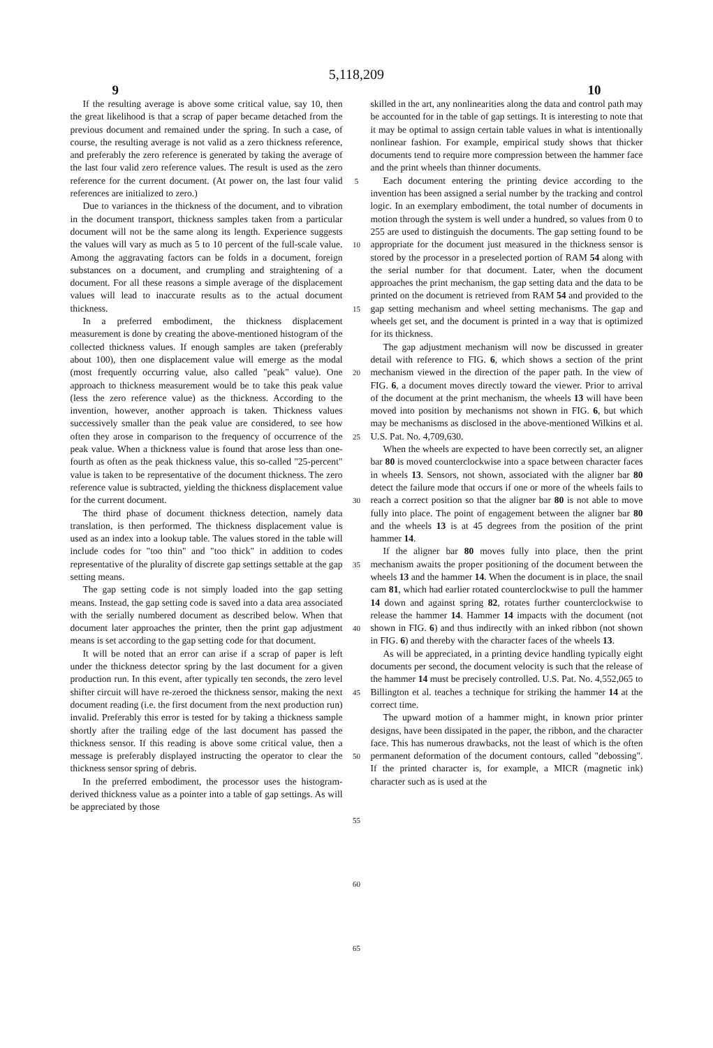5,118,209
9 10
If the resulting average is above some critical value, say 10, then the great likelihood is that a scrap of paper became detached from the previous document and remained under the spring. In such a case, of course, the resulting average is not valid as a zero thickness reference, and preferably the zero reference is generated by taking the average of the last four valid zero reference values. The result is used as the zero reference for the current document. (At power on, the last four valid references are initialized to zero.)
Due to variances in the thickness of the document, and to vibration in the document transport, thickness samples taken from a particular document will not be the same along its length. Experience suggests the values will vary as much as 5 to 10 percent of the full-scale value. Among the aggravating factors can be folds in a document, foreign substances on a document, and crumpling and straightening of a document. For all these reasons a simple average of the displacement values will lead to inaccurate results as to the actual document thickness.
In a preferred embodiment, the thickness displacement measurement is done by creating the above-mentioned histogram of the collected thickness values. If enough samples are taken (preferably about 100), then one displacement value will emerge as the modal (most frequently occurring value, also called "peak" value). One approach to thickness measurement would be to take this peak value (less the zero reference value) as the thickness. According to the invention, however, another approach is taken. Thickness values successively smaller than the peak value are considered, to see how often they arose in comparison to the frequency of occurrence of the peak value. When a thickness value is found that arose less than one-fourth as often as the peak thickness value, this so-called "25-percent" value is taken to be representative of the document thickness. The zero reference value is subtracted, yielding the thickness displacement value for the current document.
The third phase of document thickness detection, namely data translation, is then performed. The thickness displacement value is used as an index into a lookup table. The values stored in the table will include codes for "too thin" and "too thick" in addition to codes representative of the plurality of discrete gap settings settable at the gap setting means.
The gap setting code is not simply loaded into the gap setting means. Instead, the gap setting code is saved into a data area associated with the serially numbered document as described below. When that document later approaches the printer, then the print gap adjustment means is set according to the gap setting code for that document.
It will be noted that an error can arise if a scrap of paper is left under the thickness detector spring by the last document for a given production run. In this event, after typically ten seconds, the zero level shifter circuit will have re-zeroed the thickness sensor, making the next document reading (i.e. the first document from the next production run) invalid. Preferably this error is tested for by taking a thickness sample shortly after the trailing edge of the last document has passed the thickness sensor. If this reading is above some critical value, then a message is preferably displayed instructing the operator to clear the thickness sensor spring of debris.
In the preferred embodiment, the processor uses the histogram-derived thickness value as a pointer into a table of gap settings. As will be appreciated by those
5
10
15
20
25
30
35
40
45
50
55
60
65
skilled in the art, any nonlinearities along the data and control path may be accounted for in the table of gap settings. It is interesting to note that it may be optimal to assign certain table values in what is intentionally nonlinear fashion. For example, empirical study shows that thicker documents tend to require more compression between the hammer face and the print wheels than thinner documents.
Each document entering the printing device according to the invention has been assigned a serial number by the tracking and control logic. In an exemplary embodiment, the total number of documents in motion through the system is well under a hundred, so values from 0 to 255 are used to distinguish the documents. The gap setting found to be appropriate for the document just measured in the thickness sensor is stored by the processor in a preselected portion of RAM 54 along with the serial number for that document. Later, when the document approaches the print mechanism, the gap setting data and the data to be printed on the document is retrieved from RAM 54 and provided to the gap setting mechanism and wheel setting mechanisms. The gap and wheels get set, and the document is printed in a way that is optimized for its thickness.
The gap adjustment mechanism will now be discussed in greater detail with reference to FIG. 6, which shows a section of the print mechanism viewed in the direction of the paper path. In the view of FIG. 6, a document moves directly toward the viewer. Prior to arrival of the document at the print mechanism, the wheels 13 will have been moved into position by mechanisms not shown in FIG. 6, but which may be mechanisms as disclosed in the above-mentioned Wilkins et al. U.S. Pat. No. 4,709,630.
When the wheels are expected to have been correctly set, an aligner bar 80 is moved counterclockwise into a space between character faces in wheels 13. Sensors, not shown, associated with the aligner bar 80 detect the failure mode that occurs if one or more of the wheels fails to reach a correct position so that the aligner bar 80 is not able to move fully into place. The point of engagement between the aligner bar 80 and the wheels 13 is at 45 degrees from the position of the print hammer 14.
If the aligner bar 80 moves fully into place, then the print mechanism awaits the proper positioning of the document between the wheels 13 and the hammer 14. When the document is in place, the snail cam 81, which had earlier rotated counterclockwise to pull the hammer 14 down and against spring 82, rotates further counterclockwise to release the hammer 14. Hammer 14 impacts with the document (not shown in FIG. 6) and thus indirectly with an inked ribbon (not shown in FIG. 6) and thereby with the character faces of the wheels 13.
As will be appreciated, in a printing device handling typically eight documents per second, the document velocity is such that the release of the hammer 14 must be precisely controlled. U.S. Pat. No. 4,552,065 to Billington et al. teaches a technique for striking the hammer 14 at the correct time.
The upward motion of a hammer might, in known prior printer designs, have been dissipated in the paper, the ribbon, and the character face. This has numerous drawbacks, not the least of which is the often permanent deformation of the document contours, called "debossing". If the printed character is, for example, a MICR (magnetic ink) character such as is used at the